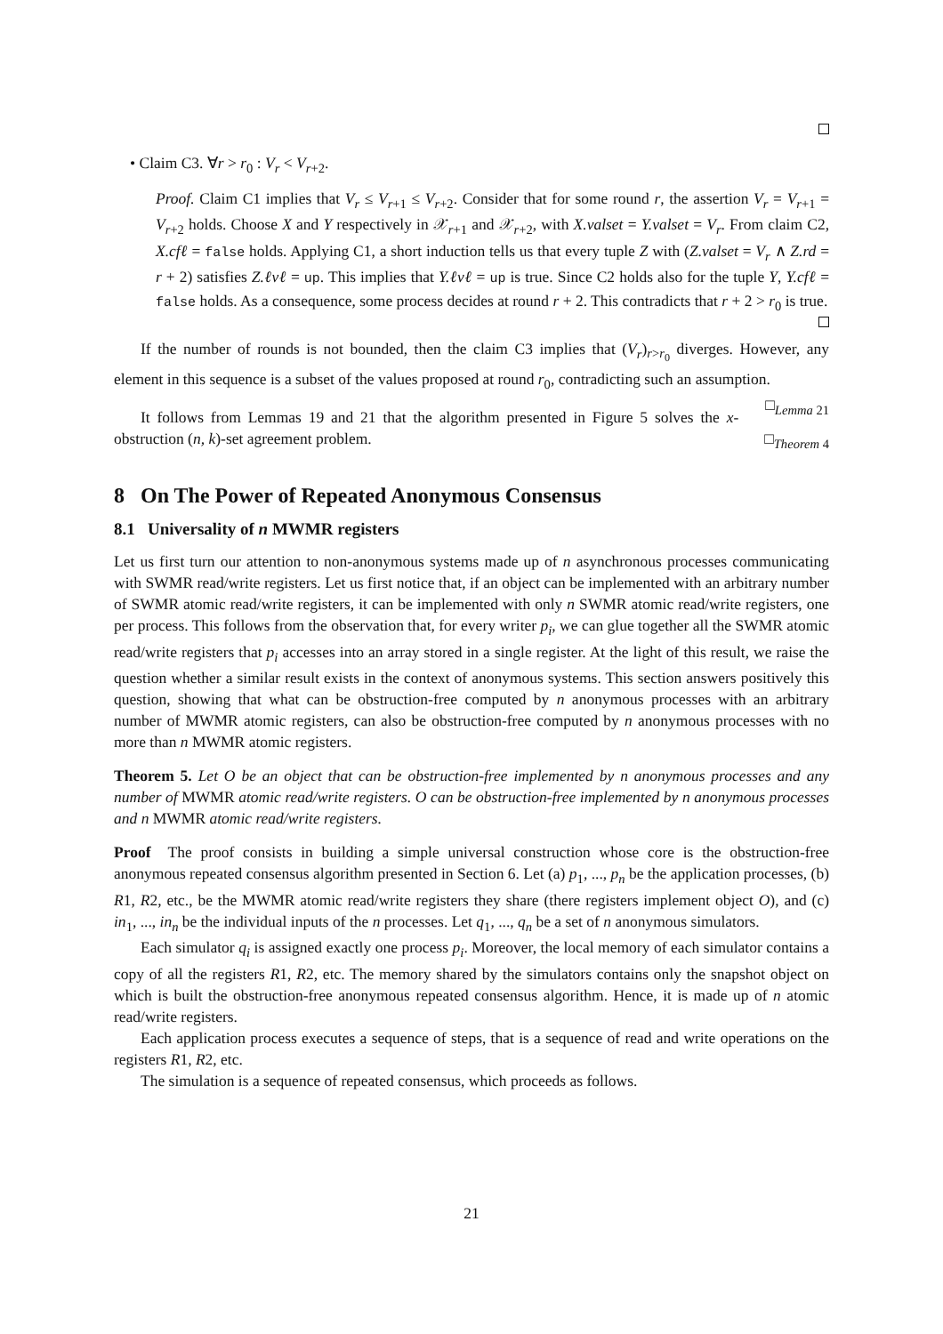• Claim C3. ∀r > r<sub>0</sub> : V<sub>r</sub> < V<sub>r+2</sub>.
Proof. Claim C1 implies that V<sub>r</sub> ≤ V<sub>r+1</sub> ≤ V<sub>r+2</sub>. Consider that for some round r, the assertion V<sub>r</sub> = V<sub>r+1</sub> = V<sub>r+2</sub> holds. Choose X and Y respectively in 𝒳<sub>r+1</sub> and 𝒳<sub>r+2</sub>, with X.valset = Y.valset = V<sub>r</sub>. From claim C2, X.cfℓ = false holds. Applying C1, a short induction tells us that every tuple Z with (Z.valset = V<sub>r</sub> ∧ Z.rd = r + 2) satisfies Z.ℓvℓ = up. This implies that Y.ℓvℓ = up is true. Since C2 holds also for the tuple Y, Y.cfℓ = false holds. As a consequence, some process decides at round r + 2. This contradicts that r + 2 > r<sub>0</sub> is true.
If the number of rounds is not bounded, then the claim C3 implies that (V<sub>r</sub>)<sub>r>r<sub>0</sub></sub> diverges. However, any element in this sequence is a subset of the values proposed at round r<sub>0</sub>, contradicting such an assumption. □<sub>Lemma 21</sub>
It follows from Lemmas 19 and 21 that the algorithm presented in Figure 5 solves the x-obstruction (n, k)-set agreement problem. □<sub>Theorem 4</sub>
8 On The Power of Repeated Anonymous Consensus
8.1 Universality of n MWMR registers
Let us first turn our attention to non-anonymous systems made up of n asynchronous processes communicating with SWMR read/write registers. Let us first notice that, if an object can be implemented with an arbitrary number of SWMR atomic read/write registers, it can be implemented with only n SWMR atomic read/write registers, one per process. This follows from the observation that, for every writer p<sub>i</sub>, we can glue together all the SWMR atomic read/write registers that p<sub>i</sub> accesses into an array stored in a single register. At the light of this result, we raise the question whether a similar result exists in the context of anonymous systems. This section answers positively this question, showing that what can be obstruction-free computed by n anonymous processes with an arbitrary number of MWMR atomic registers, can also be obstruction-free computed by n anonymous processes with no more than n MWMR atomic registers.
Theorem 5. Let O be an object that can be obstruction-free implemented by n anonymous processes and any number of MWMR atomic read/write registers. O can be obstruction-free implemented by n anonymous processes and n MWMR atomic read/write registers.
Proof The proof consists in building a simple universal construction whose core is the obstruction-free anonymous repeated consensus algorithm presented in Section 6. Let (a) p<sub>1</sub>, ..., p<sub>n</sub> be the application processes, (b) R1, R2, etc., be the MWMR atomic read/write registers they share (there registers implement object O), and (c) in<sub>1</sub>, ..., in<sub>n</sub> be the individual inputs of the n processes. Let q<sub>1</sub>, ..., q<sub>n</sub> be a set of n anonymous simulators.
Each simulator q<sub>i</sub> is assigned exactly one process p<sub>i</sub>. Moreover, the local memory of each simulator contains a copy of all the registers R1, R2, etc. The memory shared by the simulators contains only the snapshot object on which is built the obstruction-free anonymous repeated consensus algorithm. Hence, it is made up of n atomic read/write registers.
Each application process executes a sequence of steps, that is a sequence of read and write operations on the registers R1, R2, etc.
The simulation is a sequence of repeated consensus, which proceeds as follows.
21